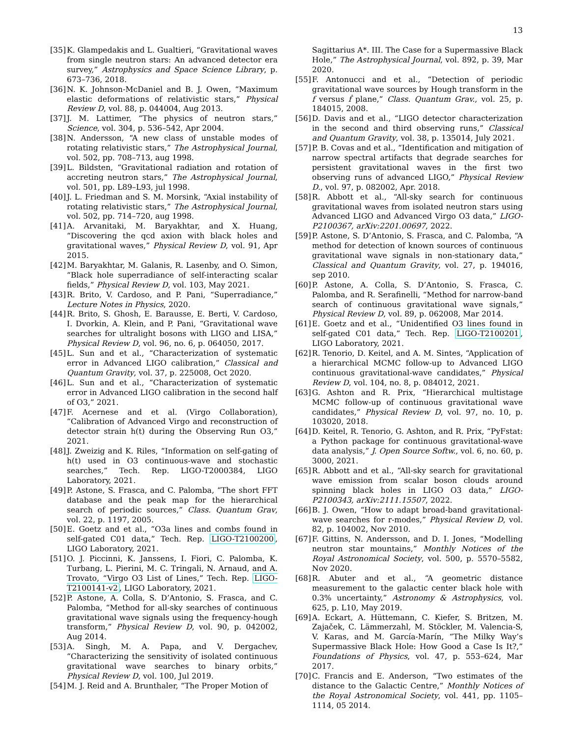13
[35]
K. Glampedakis and L. Gualtieri, “Gravitational waves from single neutron stars: An advanced detector era survey,” Astrophysics and Space Science Library, p. 673–736, 2018.
[36]
N. K. Johnson-McDaniel and B. J. Owen, “Maximum elastic deformations of relativistic stars,” Physical Review D, vol. 88, p. 044004, Aug 2013.
[37]
J. M. Lattimer, “The physics of neutron stars,” Science, vol. 304, p. 536–542, Apr 2004.
[38]
N. Andersson, “A new class of unstable modes of rotating relativistic stars,” The Astrophysical Journal, vol. 502, pp. 708–713, aug 1998.
[39]
L. Bildsten, “Gravitational radiation and rotation of accreting neutron stars,” The Astrophysical Journal, vol. 501, pp. L89–L93, jul 1998.
[40]
J. L. Friedman and S. M. Morsink, “Axial instability of rotating relativistic stars,” The Astrophysical Journal, vol. 502, pp. 714–720, aug 1998.
[41]
A. Arvanitaki, M. Baryakhtar, and X. Huang, “Discovering the qcd axion with black holes and gravitational waves,” Physical Review D, vol. 91, Apr 2015.
[42]
M. Baryakhtar, M. Galanis, R. Lasenby, and O. Simon, “Black hole superradiance of self-interacting scalar fields,” Physical Review D, vol. 103, May 2021.
[43]
R. Brito, V. Cardoso, and P. Pani, “Superradiance,” Lecture Notes in Physics, 2020.
[44]
R. Brito, S. Ghosh, E. Barausse, E. Berti, V. Cardoso, I. Dvorkin, A. Klein, and P. Pani, “Gravitational wave searches for ultralight bosons with LIGO and LISA,” Physical Review D, vol. 96, no. 6, p. 064050, 2017.
[45]
L. Sun and et al., “Characterization of systematic error in Advanced LIGO calibration,” Classical and Quantum Gravity, vol. 37, p. 225008, Oct 2020.
[46]
L. Sun and et al., “Characterization of systematic error in Advanced LIGO calibration in the second half of O3,” 2021.
[47]
F. Acernese and et al. (Virgo Collaboration), “Calibration of Advanced Virgo and reconstruction of detector strain h(t) during the Observing Run O3,” 2021.
[48]
J. Zweizig and K. Riles, “Information on self-gating of h(t) used in O3 continuous-wave and stochastic searches,” Tech. Rep. LIGO-T2000384, LIGO Laboratory, 2021.
[49]
P. Astone, S. Frasca, and C. Palomba, “The short FFT database and the peak map for the hierarchical search of periodic sources,” Class. Quantum Grav, vol. 22, p. 1197, 2005.
[50]
E. Goetz and et al., “O3a lines and combs found in self-gated C01 data,” Tech. Rep. LIGO-T2100200, LIGO Laboratory, 2021.
[51]
O. J. Piccinni, K. Janssens, I. Fiori, C. Palomba, K. Turbang, L. Pierini, M. C. Tringali, N. Arnaud, and A. Trovato, “Virgo O3 List of Lines,” Tech. Rep. LIGO-T2100141-v2, LIGO Laboratory, 2021.
[52]
P. Astone, A. Colla, S. D’Antonio, S. Frasca, and C. Palomba, “Method for all-sky searches of continuous gravitational wave signals using the frequency-hough transform,” Physical Review D, vol. 90, p. 042002, Aug 2014.
[53]
A. Singh, M. A. Papa, and V. Dergachev, “Characterizing the sensitivity of isolated continuous gravitational wave searches to binary orbits,” Physical Review D, vol. 100, Jul 2019.
[54]
M. J. Reid and A. Brunthaler, “The Proper Motion of
Sagittarius A*. III. The Case for a Supermassive Black Hole,” The Astrophysical Journal, vol. 892, p. 39, Mar 2020.
[55]
F. Antonucci and et al., “Detection of periodic gravitational wave sources by Hough transform in the f versus ḟ plane,” Class. Quantum Grav., vol. 25, p. 184015, 2008.
[56]
D. Davis and et al., “LIGO detector characterization in the second and third observing runs,” Classical and Quantum Gravity, vol. 38, p. 135014, July 2021.
[57]
P. B. Covas and et al., “Identification and mitigation of narrow spectral artifacts that degrade searches for persistent gravitational waves in the first two observing runs of advanced LIGO,” Physical Review D., vol. 97, p. 082002, Apr. 2018.
[58]
R. Abbott et al., “All-sky search for continuous gravitational waves from isolated neutron stars using Advanced LIGO and Advanced Virgo O3 data,” LIGO-P2100367, arXiv:2201.00697, 2022.
[59]
P. Astone, S. D’Antonio, S. Frasca, and C. Palomba, “A method for detection of known sources of continuous gravitational wave signals in non-stationary data,” Classical and Quantum Gravity, vol. 27, p. 194016, sep 2010.
[60]
P. Astone, A. Colla, S. D’Antonio, S. Frasca, C. Palomba, and R. Serafinelli, “Method for narrow-band search of continuous gravitational wave signals,” Physical Review D, vol. 89, p. 062008, Mar 2014.
[61]
E. Goetz and et al., “Unidentified O3 lines found in self-gated C01 data,” Tech. Rep. LIGO-T2100201, LIGO Laboratory, 2021.
[62]
R. Tenorio, D. Keitel, and A. M. Sintes, “Application of a hierarchical MCMC follow-up to Advanced LIGO continuous gravitational-wave candidates,” Physical Review D, vol. 104, no. 8, p. 084012, 2021.
[63]
G. Ashton and R. Prix, “Hierarchical multistage MCMC follow-up of continuous gravitational wave candidates,” Physical Review D, vol. 97, no. 10, p. 103020, 2018.
[64]
D. Keitel, R. Tenorio, G. Ashton, and R. Prix, “PyFstat: a Python package for continuous gravitational-wave data analysis,” J. Open Source Softw., vol. 6, no. 60, p. 3000, 2021.
[65]
R. Abbott and et al., “All-sky search for gravitational wave emission from scalar boson clouds around spinning black holes in LIGO O3 data,” LIGO-P2100343, arXiv:2111.15507, 2022.
[66]
B. J. Owen, “How to adapt broad-band gravitational-wave searches for r-modes,” Physical Review D, vol. 82, p. 104002, Nov 2010.
[67]
F. Gittins, N. Andersson, and D. I. Jones, “Modelling neutron star mountains,” Monthly Notices of the Royal Astronomical Society, vol. 500, p. 5570–5582, Nov 2020.
[68]
R. Abuter and et al., “A geometric distance measurement to the galactic center black hole with 0.3% uncertainty,” Astronomy & Astrophysics, vol. 625, p. L10, May 2019.
[69]
A. Eckart, A. Hüttemann, C. Kiefer, S. Britzen, M. Zajaček, C. Lämmerzahl, M. Stöckler, M. Valencia-S, V. Karas, and M. García-Marín, “The Milky Way’s Supermassive Black Hole: How Good a Case Is It?,” Foundations of Physics, vol. 47, p. 553–624, Mar 2017.
[70]
C. Francis and E. Anderson, “Two estimates of the distance to the Galactic Centre,” Monthly Notices of the Royal Astronomical Society, vol. 441, pp. 1105–1114, 05 2014.